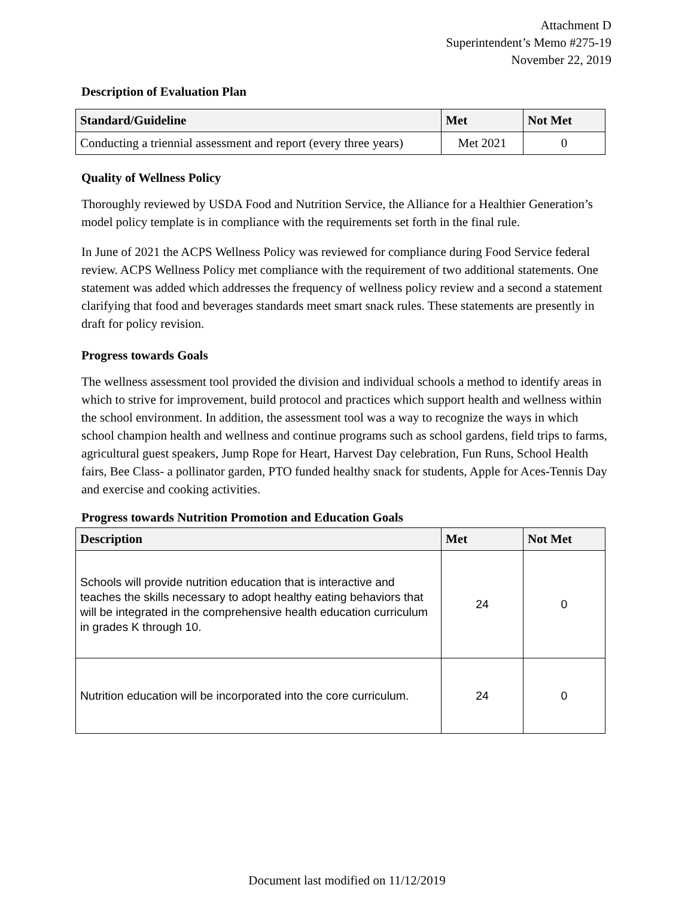Attachment D
Superintendent’s Memo #275-19
November 22, 2019
Description of Evaluation Plan
| Standard/Guideline | Met | Not Met |
| --- | --- | --- |
| Conducting a triennial assessment and report (every three years) | Met 2021 | 0 |
Quality of Wellness Policy
Thoroughly reviewed by USDA Food and Nutrition Service, the Alliance for a Healthier Generation’s model policy template is in compliance with the requirements set forth in the final rule.
In June of 2021 the ACPS Wellness Policy was reviewed for compliance during Food Service federal review. ACPS Wellness Policy met compliance with the requirement of two additional statements. One statement was added which addresses the frequency of wellness policy review and a second a statement clarifying that food and beverages standards meet smart snack rules. These statements are presently in draft for policy revision.
Progress towards Goals
The wellness assessment tool provided the division and individual schools a method to identify areas in which to strive for improvement, build protocol and practices which support health and wellness within the school environment. In addition, the assessment tool was a way to recognize the ways in which school champion health and wellness and continue programs such as school gardens, field trips to farms, agricultural guest speakers, Jump Rope for Heart, Harvest Day celebration, Fun Runs, School Health fairs, Bee Class- a pollinator garden, PTO funded healthy snack for students, Apple for Aces-Tennis Day and exercise and cooking activities.
Progress towards Nutrition Promotion and Education Goals
| Description | Met | Not Met |
| --- | --- | --- |
| Schools will provide nutrition education that is interactive and teaches the skills necessary to adopt healthy eating behaviors that will be integrated in the comprehensive health education curriculum in grades K through 10. | 24 | 0 |
| Nutrition education will be incorporated into the core curriculum. | 24 | 0 |
Document last modified on 11/12/2019